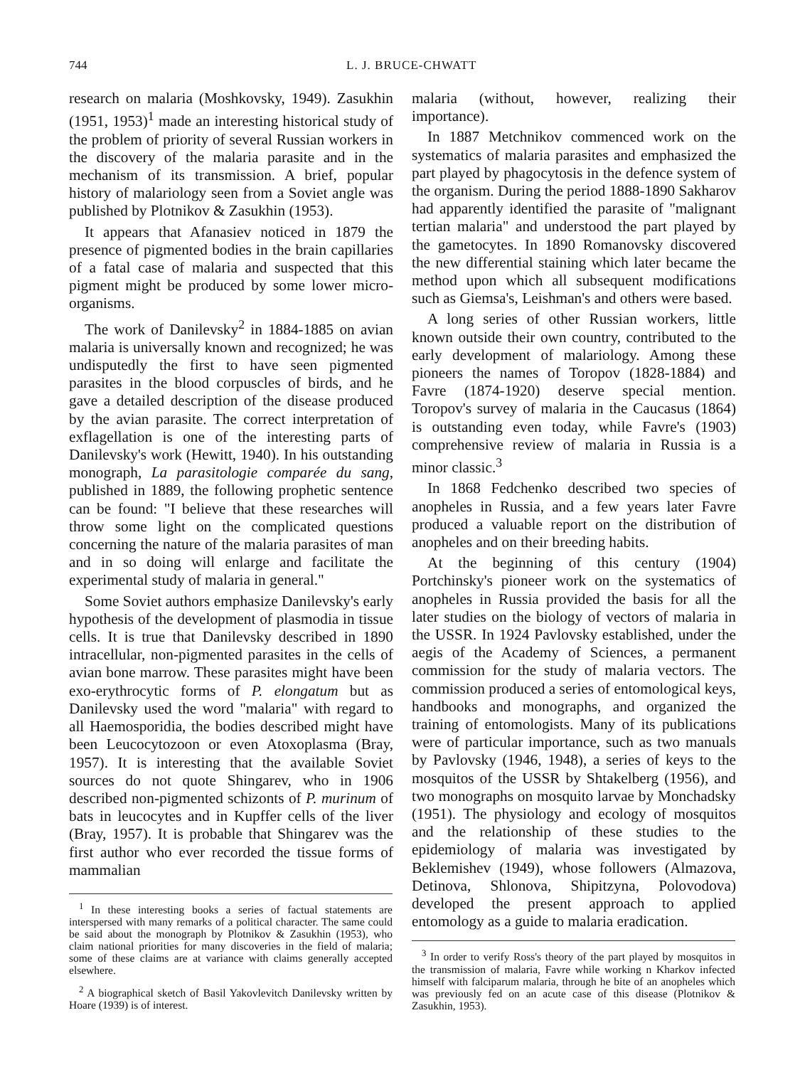744 L. J. BRUCE-CHWATT
research on malaria (Moshkovsky, 1949). Zasukhin (1951, 1953)<sup>1</sup> made an interesting historical study of the problem of priority of several Russian workers in the discovery of the malaria parasite and in the mechanism of its transmission. A brief, popular history of malariology seen from a Soviet angle was published by Plotnikov & Zasukhin (1953).
It appears that Afanasiev noticed in 1879 the presence of pigmented bodies in the brain capillaries of a fatal case of malaria and suspected that this pigment might be produced by some lower micro-organisms.
The work of Danilevsky<sup>2</sup> in 1884-1885 on avian malaria is universally known and recognized; he was undisputedly the first to have seen pigmented parasites in the blood corpuscles of birds, and he gave a detailed description of the disease produced by the avian parasite. The correct interpretation of exflagellation is one of the interesting parts of Danilevsky's work (Hewitt, 1940). In his outstanding monograph, La parasitologie comparée du sang, published in 1889, the following prophetic sentence can be found: "I believe that these researches will throw some light on the complicated questions concerning the nature of the malaria parasites of man and in so doing will enlarge and facilitate the experimental study of malaria in general."
Some Soviet authors emphasize Danilevsky's early hypothesis of the development of plasmodia in tissue cells. It is true that Danilevsky described in 1890 intracellular, non-pigmented parasites in the cells of avian bone marrow. These parasites might have been exo-erythrocytic forms of P. elongatum but as Danilevsky used the word "malaria" with regard to all Haemosporidia, the bodies described might have been Leucocytozoon or even Atoxoplasma (Bray, 1957). It is interesting that the available Soviet sources do not quote Shingarev, who in 1906 described non-pigmented schizonts of P. murinum of bats in leucocytes and in Kupffer cells of the liver (Bray, 1957). It is probable that Shingarev was the first author who ever recorded the tissue forms of mammalian
<sup>1</sup> In these interesting books a series of factual statements are interspersed with many remarks of a political character. The same could be said about the monograph by Plotnikov & Zasukhin (1953), who claim national priorities for many discoveries in the field of malaria; some of these claims are at variance with claims generally accepted elsewhere.
<sup>2</sup> A biographical sketch of Basil Yakovlevitch Danilevsky written by Hoare (1939) is of interest.
malaria (without, however, realizing their importance).
In 1887 Metchnikov commenced work on the systematics of malaria parasites and emphasized the part played by phagocytosis in the defence system of the organism. During the period 1888-1890 Sakharov had apparently identified the parasite of "malignant tertian malaria" and understood the part played by the gametocytes. In 1890 Romanovsky discovered the new differential staining which later became the method upon which all subsequent modifications such as Giemsa's, Leishman's and others were based.
A long series of other Russian workers, little known outside their own country, contributed to the early development of malariology. Among these pioneers the names of Toropov (1828-1884) and Favre (1874-1920) deserve special mention. Toropov's survey of malaria in the Caucasus (1864) is outstanding even today, while Favre's (1903) comprehensive review of malaria in Russia is a minor classic.<sup>3</sup>
In 1868 Fedchenko described two species of anopheles in Russia, and a few years later Favre produced a valuable report on the distribution of anopheles and on their breeding habits.
At the beginning of this century (1904) Portchinsky's pioneer work on the systematics of anopheles in Russia provided the basis for all the later studies on the biology of vectors of malaria in the USSR. In 1924 Pavlovsky established, under the aegis of the Academy of Sciences, a permanent commission for the study of malaria vectors. The commission produced a series of entomological keys, handbooks and monographs, and organized the training of entomologists. Many of its publications were of particular importance, such as two manuals by Pavlovsky (1946, 1948), a series of keys to the mosquitos of the USSR by Shtakelberg (1956), and two monographs on mosquito larvae by Monchadsky (1951). The physiology and ecology of mosquitos and the relationship of these studies to the epidemiology of malaria was investigated by Beklemishev (1949), whose followers (Almazova, Detinova, Shlonova, Shipitzyna, Polovodova) developed the present approach to applied entomology as a guide to malaria eradication.
<sup>3</sup> In order to verify Ross's theory of the part played by mosquitos in the transmission of malaria, Favre while working n Kharkov infected himself with falciparum malaria, through he bite of an anopheles which was previously fed on an acute case of this disease (Plotnikov & Zasukhin, 1953).